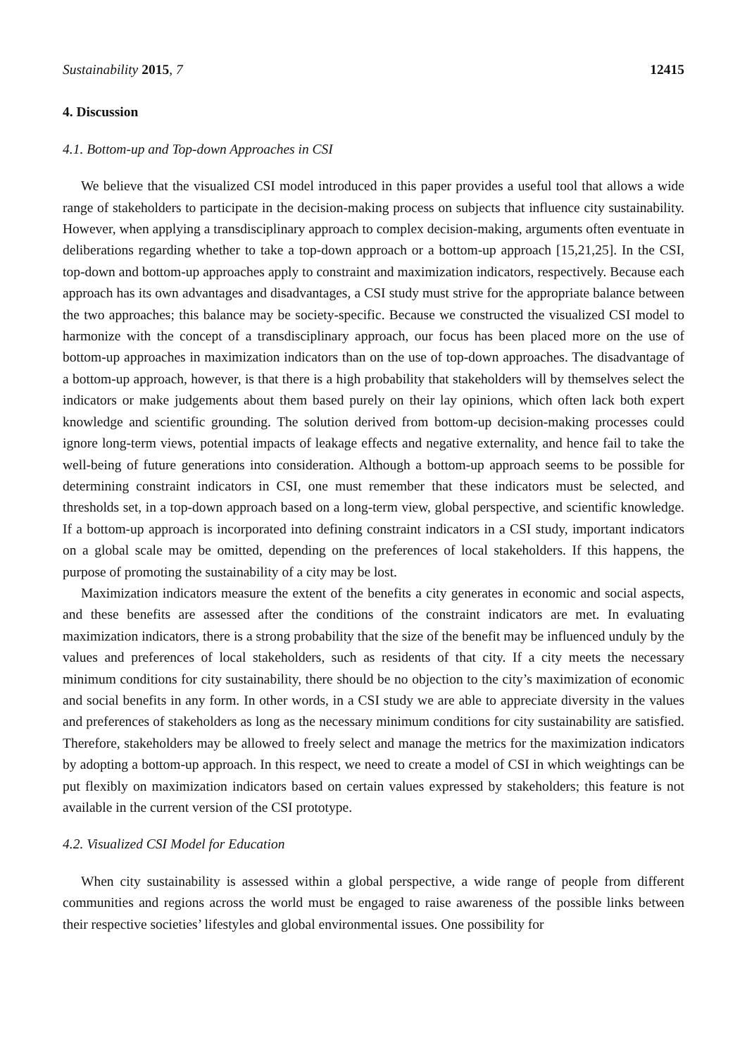Sustainability 2015, 7 12415
4. Discussion
4.1. Bottom-up and Top-down Approaches in CSI
We believe that the visualized CSI model introduced in this paper provides a useful tool that allows a wide range of stakeholders to participate in the decision-making process on subjects that influence city sustainability. However, when applying a transdisciplinary approach to complex decision-making, arguments often eventuate in deliberations regarding whether to take a top-down approach or a bottom-up approach [15,21,25]. In the CSI, top-down and bottom-up approaches apply to constraint and maximization indicators, respectively. Because each approach has its own advantages and disadvantages, a CSI study must strive for the appropriate balance between the two approaches; this balance may be society-specific. Because we constructed the visualized CSI model to harmonize with the concept of a transdisciplinary approach, our focus has been placed more on the use of bottom-up approaches in maximization indicators than on the use of top-down approaches. The disadvantage of a bottom-up approach, however, is that there is a high probability that stakeholders will by themselves select the indicators or make judgements about them based purely on their lay opinions, which often lack both expert knowledge and scientific grounding. The solution derived from bottom-up decision-making processes could ignore long-term views, potential impacts of leakage effects and negative externality, and hence fail to take the well-being of future generations into consideration. Although a bottom-up approach seems to be possible for determining constraint indicators in CSI, one must remember that these indicators must be selected, and thresholds set, in a top-down approach based on a long-term view, global perspective, and scientific knowledge. If a bottom-up approach is incorporated into defining constraint indicators in a CSI study, important indicators on a global scale may be omitted, depending on the preferences of local stakeholders. If this happens, the purpose of promoting the sustainability of a city may be lost.
Maximization indicators measure the extent of the benefits a city generates in economic and social aspects, and these benefits are assessed after the conditions of the constraint indicators are met. In evaluating maximization indicators, there is a strong probability that the size of the benefit may be influenced unduly by the values and preferences of local stakeholders, such as residents of that city. If a city meets the necessary minimum conditions for city sustainability, there should be no objection to the city’s maximization of economic and social benefits in any form. In other words, in a CSI study we are able to appreciate diversity in the values and preferences of stakeholders as long as the necessary minimum conditions for city sustainability are satisfied. Therefore, stakeholders may be allowed to freely select and manage the metrics for the maximization indicators by adopting a bottom-up approach. In this respect, we need to create a model of CSI in which weightings can be put flexibly on maximization indicators based on certain values expressed by stakeholders; this feature is not available in the current version of the CSI prototype.
4.2. Visualized CSI Model for Education
When city sustainability is assessed within a global perspective, a wide range of people from different communities and regions across the world must be engaged to raise awareness of the possible links between their respective societies’ lifestyles and global environmental issues. One possibility for